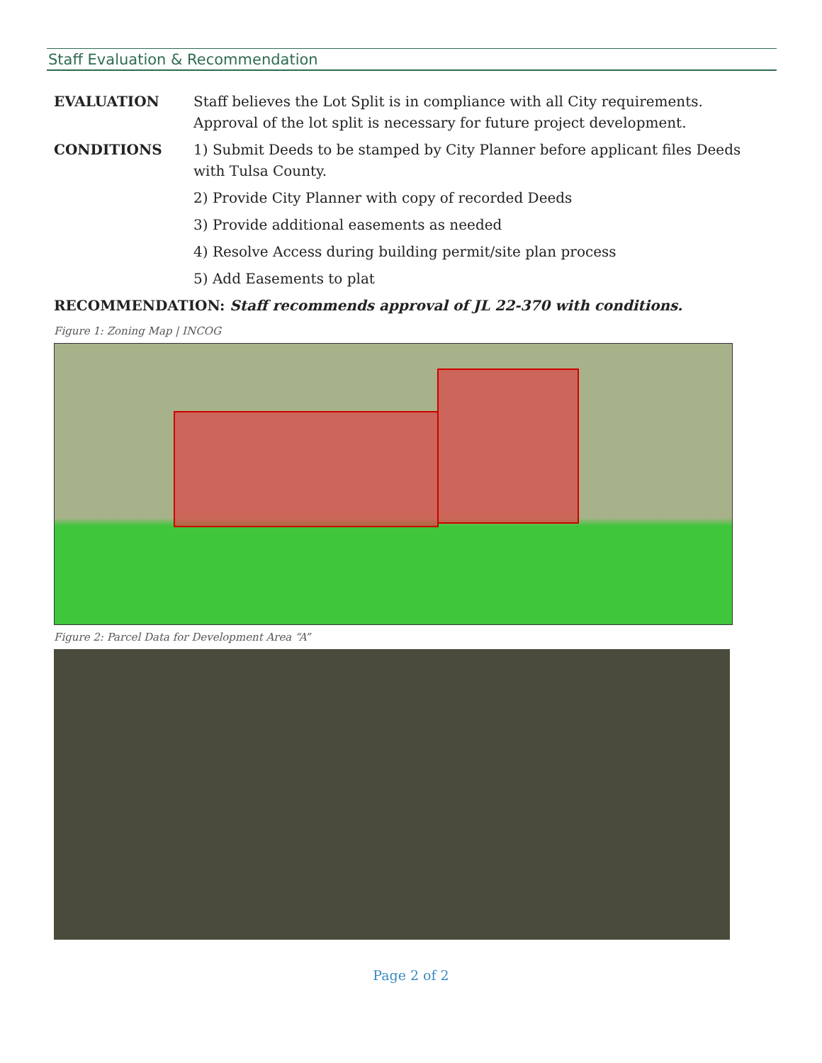Staff Evaluation & Recommendation
EVALUATION Staff believes the Lot Split is in compliance with all City requirements. Approval of the lot split is necessary for future project development.
CONDITIONS 1) Submit Deeds to be stamped by City Planner before applicant files Deeds with Tulsa County.
2) Provide City Planner with copy of recorded Deeds
3) Provide additional easements as needed
4) Resolve Access during building permit/site plan process
5) Add Easements to plat
RECOMMENDATION: Staff recommends approval of JL 22-370 with conditions.
Figure 1: Zoning Map | INCOG
Figure 2: Parcel Data for Development Area “A”
Page 2 of 2